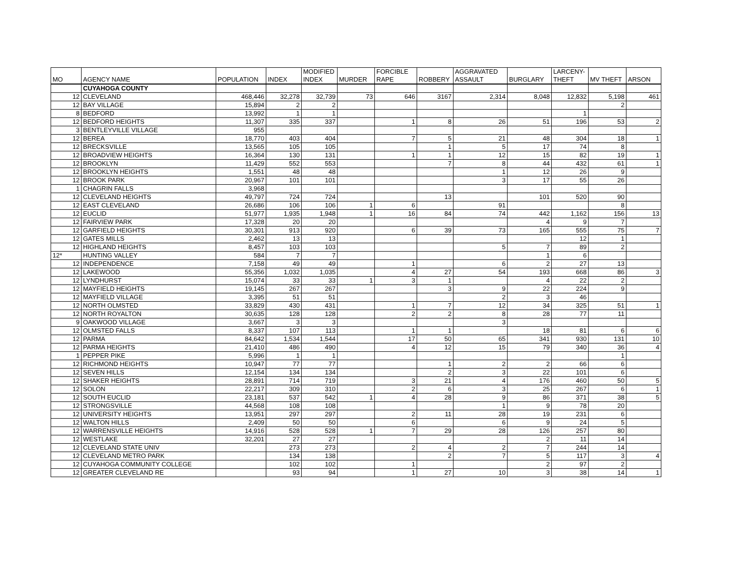| MO | AGENCY NAME | POPULATION | INDEX | MODIFIED INDEX | MURDER | FORCIBLE RAPE | ROBBERY | AGGRAVATED ASSAULT | BURGLARY | LARCENY- THEFT | MV THEFT | ARSON |
| --- | --- | --- | --- | --- | --- | --- | --- | --- | --- | --- | --- | --- |
| | CUYAHOGA COUNTY | | | | | | | | | | | |
| 12 | CLEVELAND | 468,446 | 32,278 | 32,739 | 73 | 646 | 3167 | 2,314 | 8,048 | 12,832 | 5,198 | 461 |
| 12 | BAY VILLAGE | 15,894 | 2 | 2 | | | | | | | 2 | |
| 8 | BEDFORD | 13,992 | 1 | 1 | | | | | | 1 | | |
| 12 | BEDFORD HEIGHTS | 11,307 | 335 | 337 | | 1 | 8 | 26 | 51 | 196 | 53 | 2 |
| 3 | BENTLEYVILLE VILLAGE | 955 | | | | | | | | | | |
| 12 | BEREA | 18,770 | 403 | 404 | | 7 | 5 | 21 | 48 | 304 | 18 | 1 |
| 12 | BRECKSVILLE | 13,565 | 105 | 105 | | | 1 | 5 | 17 | 74 | 8 | |
| 12 | BROADVIEW HEIGHTS | 16,364 | 130 | 131 | | 1 | 1 | 12 | 15 | 82 | 19 | 1 |
| 12 | BROOKLYN | 11,429 | 552 | 553 | | | 7 | 8 | 44 | 432 | 61 | 1 |
| 12 | BROOKLYN HEIGHTS | 1,551 | 48 | 48 | | | | 1 | 12 | 26 | 9 | |
| 12 | BROOK PARK | 20,967 | 101 | 101 | | | | 3 | 17 | 55 | 26 | |
| 1 | CHAGRIN FALLS | 3,968 | | | | | | | | | | |
| 12 | CLEVELAND HEIGHTS | 49,797 | 724 | 724 | | | 13 | | 101 | 520 | 90 | |
| 12 | EAST CLEVELAND | 26,686 | 106 | 106 | 1 | 6 | | 91 | | | 8 | |
| 12 | EUCLID | 51,977 | 1,935 | 1,948 | 1 | 16 | 84 | 74 | 442 | 1,162 | 156 | 13 |
| 12 | FAIRVIEW PARK | 17,328 | 20 | 20 | | | | | 4 | 9 | 7 | |
| 12 | GARFIELD HEIGHTS | 30,301 | 913 | 920 | | 6 | 39 | 73 | 165 | 555 | 75 | 7 |
| 12 | GATES MILLS | 2,462 | 13 | 13 | | | | | | 12 | 1 | |
| 12 | HIGHLAND HEIGHTS | 8,457 | 103 | 103 | | | | 5 | 7 | 89 | 2 | |
| 12* | HUNTING VALLEY | 584 | 7 | 7 | | | | | 1 | 6 | | |
| 12 | INDEPENDENCE | 7,158 | 49 | 49 | | 1 | | 6 | 2 | 27 | 13 | |
| 12 | LAKEWOOD | 55,356 | 1,032 | 1,035 | | 4 | 27 | 54 | 193 | 668 | 86 | 3 |
| 12 | LYNDHURST | 15,074 | 33 | 33 | 1 | 3 | 1 | | 4 | 22 | 2 | |
| 12 | MAYFIELD HEIGHTS | 19,145 | 267 | 267 | | | 3 | 9 | 22 | 224 | 9 | |
| 12 | MAYFIELD VILLAGE | 3,395 | 51 | 51 | | | | 2 | 3 | 46 | | |
| 12 | NORTH OLMSTED | 33,829 | 430 | 431 | | 1 | 7 | 12 | 34 | 325 | 51 | 1 |
| 12 | NORTH ROYALTON | 30,635 | 128 | 128 | | 2 | 2 | 8 | 28 | 77 | 11 | |
| 9 | OAKWOOD VILLAGE | 3,667 | 3 | 3 | | | | 3 | | | | |
| 12 | OLMSTED FALLS | 8,337 | 107 | 113 | | 1 | 1 | | 18 | 81 | 6 | 6 |
| 12 | PARMA | 84,642 | 1,534 | 1,544 | | 17 | 50 | 65 | 341 | 930 | 131 | 10 |
| 12 | PARMA HEIGHTS | 21,410 | 486 | 490 | | 4 | 12 | 15 | 79 | 340 | 36 | 4 |
| 1 | PEPPER PIKE | 5,996 | 1 | 1 | | | | | | | 1 | |
| 12 | RICHMOND HEIGHTS | 10,947 | 77 | 77 | | | 1 | 2 | 2 | 66 | 6 | |
| 12 | SEVEN HILLS | 12,154 | 134 | 134 | | | 2 | 3 | 22 | 101 | 6 | |
| 12 | SHAKER HEIGHTS | 28,891 | 714 | 719 | | 3 | 21 | 4 | 176 | 460 | 50 | 5 |
| 12 | SOLON | 22,217 | 309 | 310 | | 2 | 6 | 3 | 25 | 267 | 6 | 1 |
| 12 | SOUTH EUCLID | 23,181 | 537 | 542 | 1 | 4 | 28 | 9 | 86 | 371 | 38 | 5 |
| 12 | STRONGSVILLE | 44,568 | 108 | 108 | | | | 1 | 9 | 78 | 20 | |
| 12 | UNIVERSITY HEIGHTS | 13,951 | 297 | 297 | | 2 | 11 | 28 | 19 | 231 | 6 | |
| 12 | WALTON HILLS | 2,409 | 50 | 50 | | 6 | | 6 | 9 | 24 | 5 | |
| 12 | WARRENSVILLE HEIGHTS | 14,916 | 528 | 528 | 1 | 7 | 29 | 28 | 126 | 257 | 80 | |
| 12 | WESTLAKE | 32,201 | 27 | 27 | | | | | 2 | 11 | 14 | |
| 12 | CLEVELAND STATE UNIV | | 273 | 273 | | 2 | 4 | 2 | 7 | 244 | 14 | |
| 12 | CLEVELAND METRO PARK | | 134 | 138 | | | 2 | 7 | 5 | 117 | 3 | 4 |
| 12 | CUYAHOGA COMMUNITY COLLEGE | | 102 | 102 | | 1 | | | 2 | 97 | 2 | |
| 12 | GREATER CLEVELAND RE | | 93 | 94 | | 1 | 27 | 10 | 3 | 38 | 14 | 1 |